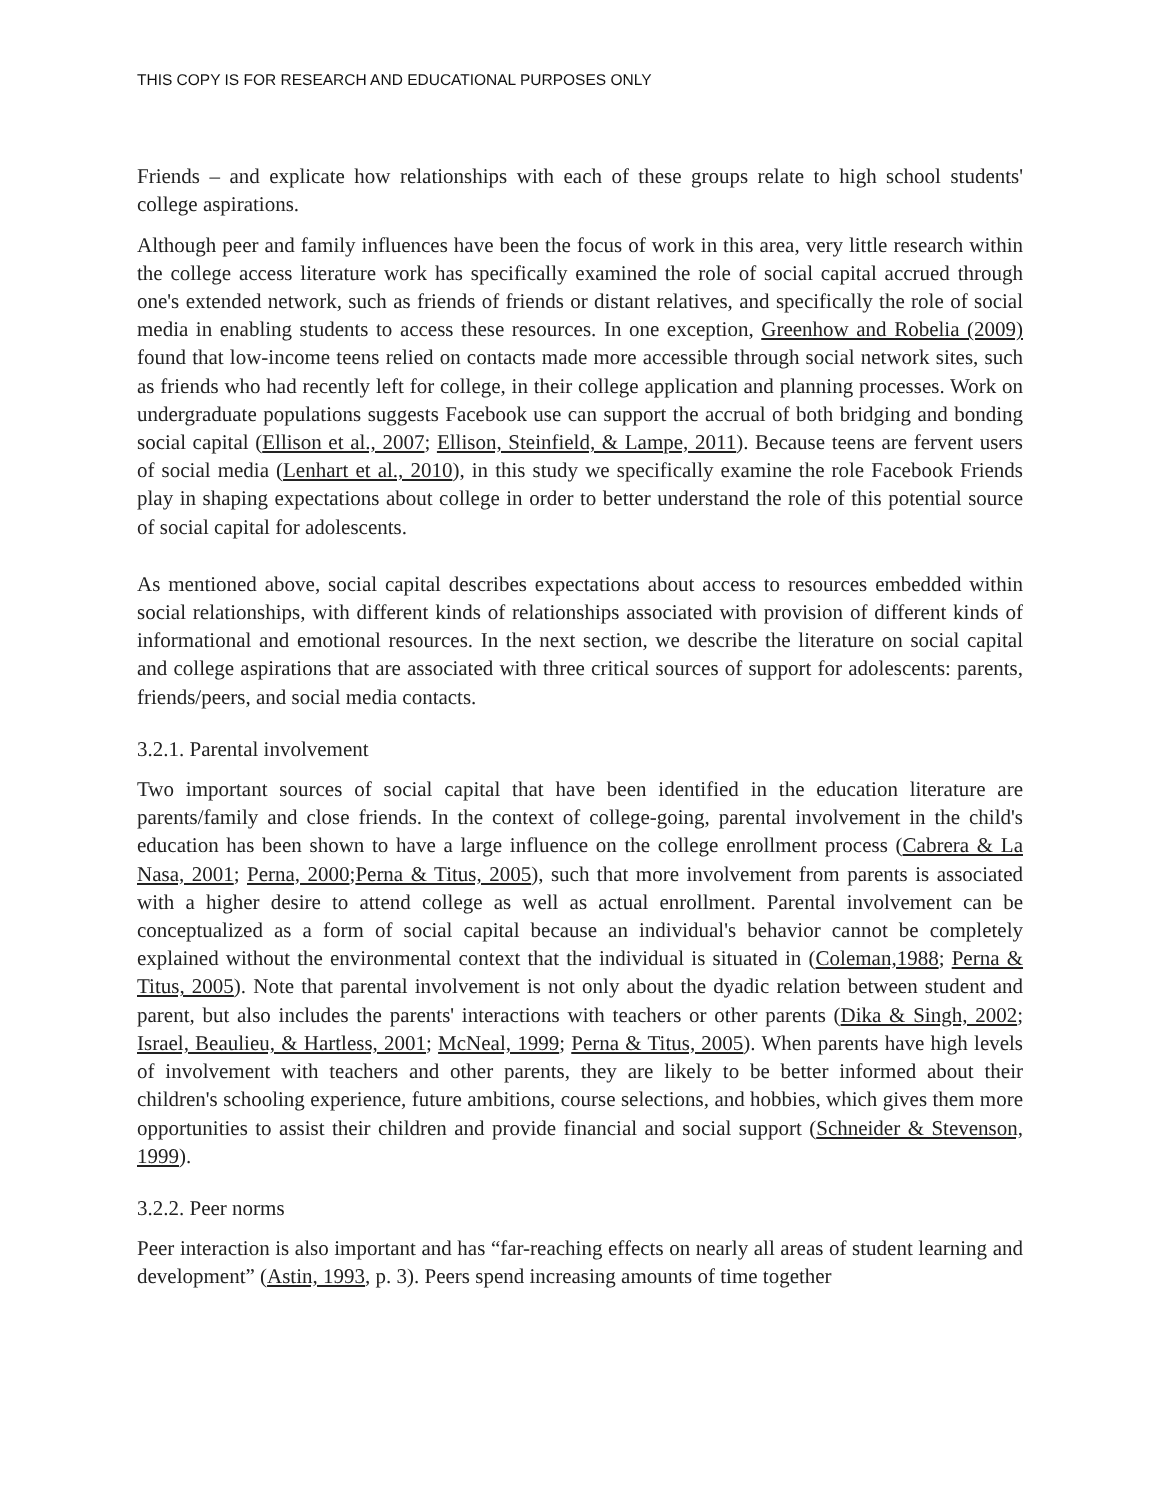THIS COPY IS FOR RESEARCH AND EDUCATIONAL PURPOSES ONLY
Friends – and explicate how relationships with each of these groups relate to high school students' college aspirations.
Although peer and family influences have been the focus of work in this area, very little research within the college access literature work has specifically examined the role of social capital accrued through one's extended network, such as friends of friends or distant relatives, and specifically the role of social media in enabling students to access these resources. In one exception, Greenhow and Robelia (2009) found that low-income teens relied on contacts made more accessible through social network sites, such as friends who had recently left for college, in their college application and planning processes. Work on undergraduate populations suggests Facebook use can support the accrual of both bridging and bonding social capital (Ellison et al., 2007; Ellison, Steinfield, & Lampe, 2011). Because teens are fervent users of social media (Lenhart et al., 2010), in this study we specifically examine the role Facebook Friends play in shaping expectations about college in order to better understand the role of this potential source of social capital for adolescents.
As mentioned above, social capital describes expectations about access to resources embedded within social relationships, with different kinds of relationships associated with provision of different kinds of informational and emotional resources. In the next section, we describe the literature on social capital and college aspirations that are associated with three critical sources of support for adolescents: parents, friends/peers, and social media contacts.
3.2.1. Parental involvement
Two important sources of social capital that have been identified in the education literature are parents/family and close friends. In the context of college-going, parental involvement in the child's education has been shown to have a large influence on the college enrollment process (Cabrera & La Nasa, 2001; Perna, 2000;Perna & Titus, 2005), such that more involvement from parents is associated with a higher desire to attend college as well as actual enrollment. Parental involvement can be conceptualized as a form of social capital because an individual's behavior cannot be completely explained without the environmental context that the individual is situated in (Coleman,1988; Perna & Titus, 2005). Note that parental involvement is not only about the dyadic relation between student and parent, but also includes the parents' interactions with teachers or other parents (Dika & Singh, 2002; Israel, Beaulieu, & Hartless, 2001; McNeal, 1999; Perna & Titus, 2005). When parents have high levels of involvement with teachers and other parents, they are likely to be better informed about their children's schooling experience, future ambitions, course selections, and hobbies, which gives them more opportunities to assist their children and provide financial and social support (Schneider & Stevenson, 1999).
3.2.2. Peer norms
Peer interaction is also important and has “far-reaching effects on nearly all areas of student learning and development” (Astin, 1993, p. 3). Peers spend increasing amounts of time together